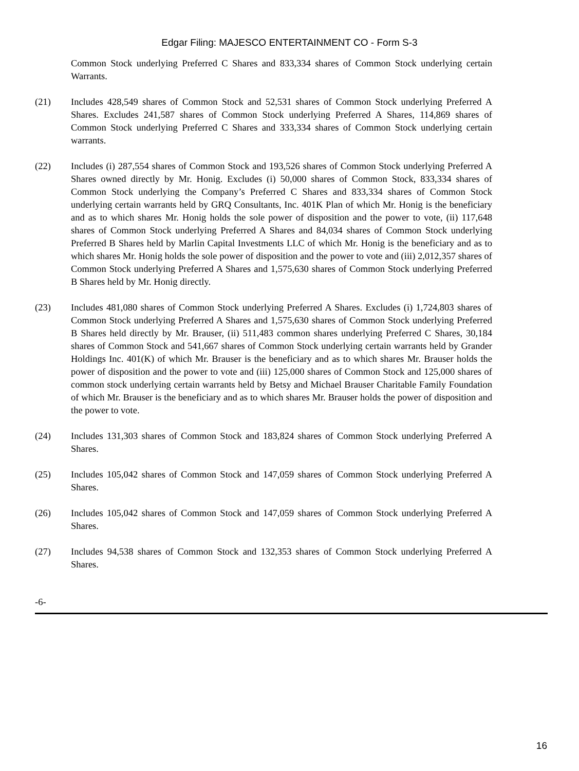Edgar Filing: MAJESCO ENTERTAINMENT CO - Form S-3
Common Stock underlying Preferred C Shares and 833,334 shares of Common Stock underlying certain Warrants.
(21) Includes 428,549 shares of Common Stock and 52,531 shares of Common Stock underlying Preferred A Shares. Excludes 241,587 shares of Common Stock underlying Preferred A Shares, 114,869 shares of Common Stock underlying Preferred C Shares and 333,334 shares of Common Stock underlying certain warrants.
(22) Includes (i) 287,554 shares of Common Stock and 193,526 shares of Common Stock underlying Preferred A Shares owned directly by Mr. Honig. Excludes (i) 50,000 shares of Common Stock, 833,334 shares of Common Stock underlying the Company’s Preferred C Shares and 833,334 shares of Common Stock underlying certain warrants held by GRQ Consultants, Inc. 401K Plan of which Mr. Honig is the beneficiary and as to which shares Mr. Honig holds the sole power of disposition and the power to vote, (ii) 117,648 shares of Common Stock underlying Preferred A Shares and 84,034 shares of Common Stock underlying Preferred B Shares held by Marlin Capital Investments LLC of which Mr. Honig is the beneficiary and as to which shares Mr. Honig holds the sole power of disposition and the power to vote and (iii) 2,012,357 shares of Common Stock underlying Preferred A Shares and 1,575,630 shares of Common Stock underlying Preferred B Shares held by Mr. Honig directly.
(23) Includes 481,080 shares of Common Stock underlying Preferred A Shares. Excludes (i) 1,724,803 shares of Common Stock underlying Preferred A Shares and 1,575,630 shares of Common Stock underlying Preferred B Shares held directly by Mr. Brauser, (ii) 511,483 common shares underlying Preferred C Shares, 30,184 shares of Common Stock and 541,667 shares of Common Stock underlying certain warrants held by Grander Holdings Inc. 401(K) of which Mr. Brauser is the beneficiary and as to which shares Mr. Brauser holds the power of disposition and the power to vote and (iii) 125,000 shares of Common Stock and 125,000 shares of common stock underlying certain warrants held by Betsy and Michael Brauser Charitable Family Foundation of which Mr. Brauser is the beneficiary and as to which shares Mr. Brauser holds the power of disposition and the power to vote.
(24) Includes 131,303 shares of Common Stock and 183,824 shares of Common Stock underlying Preferred A Shares.
(25) Includes 105,042 shares of Common Stock and 147,059 shares of Common Stock underlying Preferred A Shares.
(26) Includes 105,042 shares of Common Stock and 147,059 shares of Common Stock underlying Preferred A Shares.
(27) Includes 94,538 shares of Common Stock and 132,353 shares of Common Stock underlying Preferred A Shares.
-6-
16